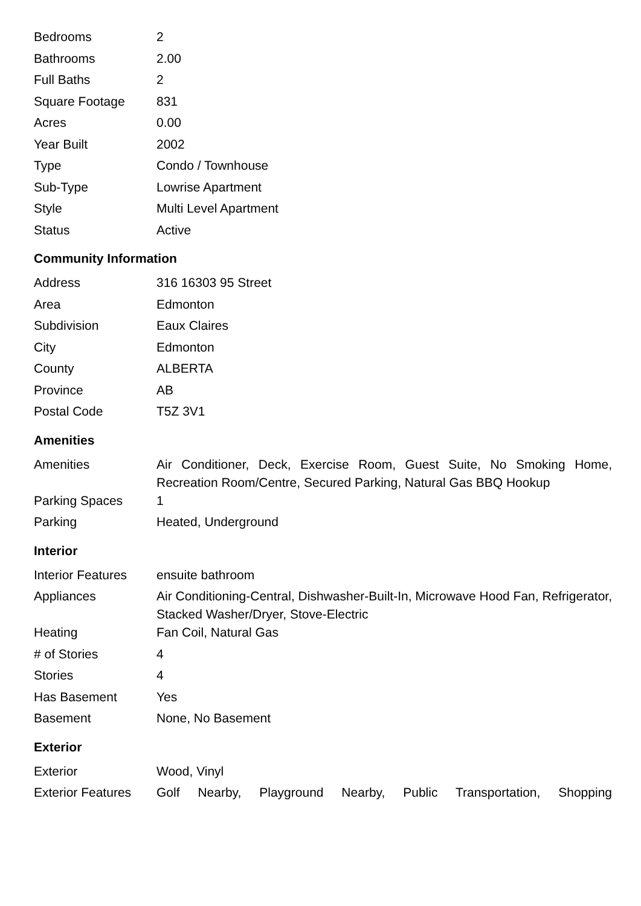| Bedrooms | 2 |
| Bathrooms | 2.00 |
| Full Baths | 2 |
| Square Footage | 831 |
| Acres | 0.00 |
| Year Built | 2002 |
| Type | Condo / Townhouse |
| Sub-Type | Lowrise Apartment |
| Style | Multi Level Apartment |
| Status | Active |
Community Information
| Address | 316 16303 95 Street |
| Area | Edmonton |
| Subdivision | Eaux Claires |
| City | Edmonton |
| County | ALBERTA |
| Province | AB |
| Postal Code | T5Z 3V1 |
Amenities
| Amenities | Air Conditioner, Deck, Exercise Room, Guest Suite, No Smoking Home, Recreation Room/Centre, Secured Parking, Natural Gas BBQ Hookup |
| Parking Spaces | 1 |
| Parking | Heated, Underground |
Interior
| Interior Features | ensuite bathroom |
| Appliances | Air Conditioning-Central, Dishwasher-Built-In, Microwave Hood Fan, Refrigerator, Stacked Washer/Dryer, Stove-Electric |
| Heating | Fan Coil, Natural Gas |
| # of Stories | 4 |
| Stories | 4 |
| Has Basement | Yes |
| Basement | None, No Basement |
Exterior
| Exterior | Wood, Vinyl |
| Exterior Features | Golf Nearby, Playground Nearby, Public Transportation, Shopping |